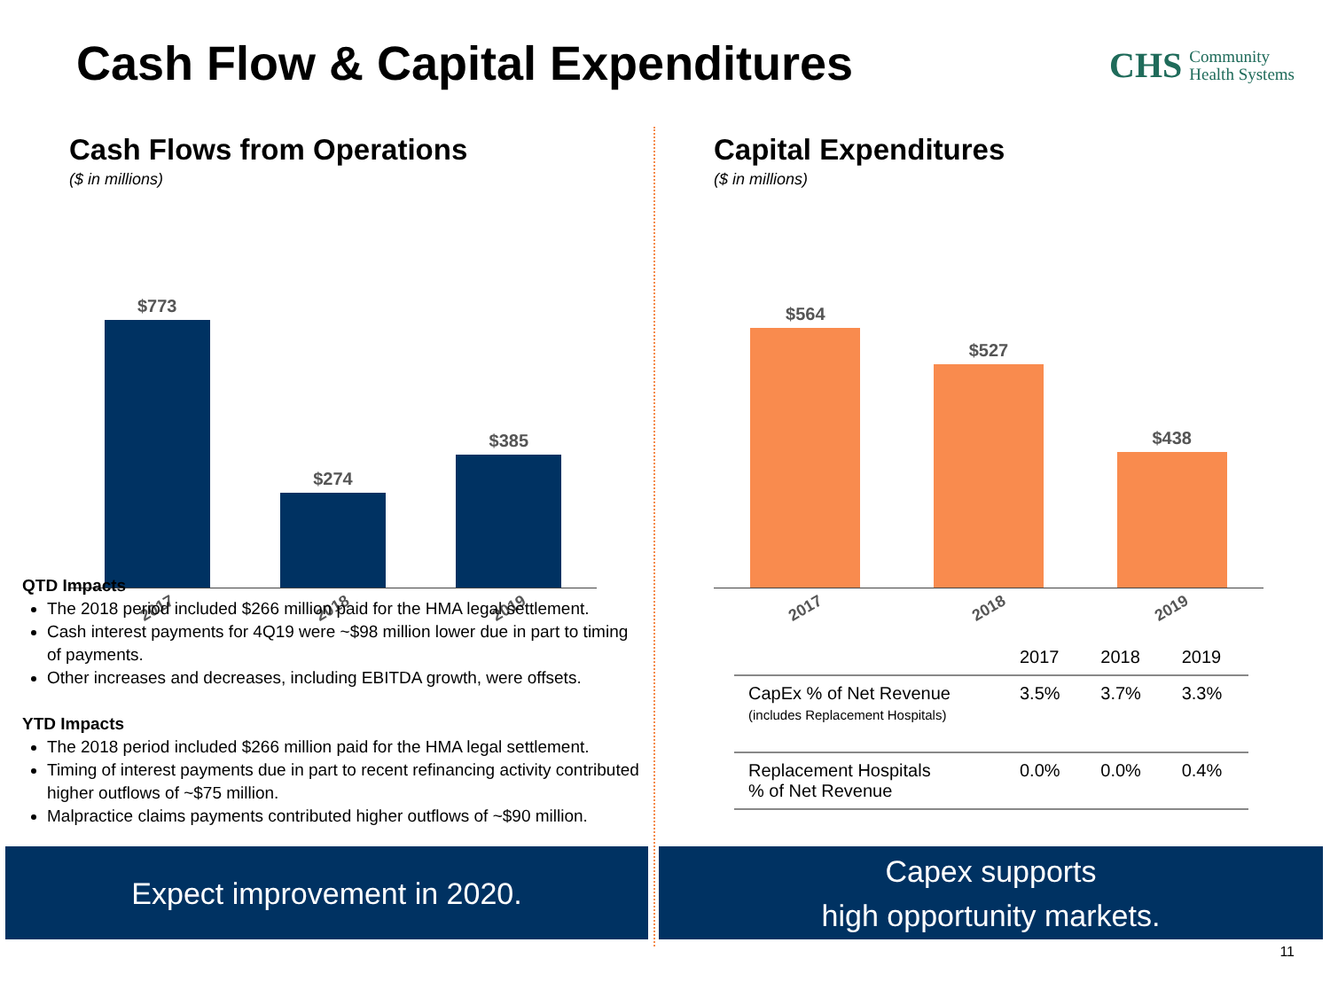Cash Flow & Capital Expenditures
CHS Community
Health Systems
Cash Flows from Operations
($ in millions)
$773
$274
$385
2017
2018
2019
QTD Impacts
The 2018 period included $266 million paid for the HMA legal settlement.
Cash interest payments for 4Q19 were ~$98 million lower due in part to timing of payments.
Other increases and decreases, including EBITDA growth, were offsets.
YTD Impacts
The 2018 period included $266 million paid for the HMA legal settlement.
Timing of interest payments due in part to recent refinancing activity contributed higher outflows of ~$75 million.
Malpractice claims payments contributed higher outflows of ~$90 million.
Capital Expenditures
($ in millions)
$564
$527
$438
2017
2018
2019
| | 2017 | 2018 | 2019 |
| --- | --- | --- | --- |
| CapEx % of Net Revenue (includes Replacement Hospitals) | 3.5% | 3.7% | 3.3% |
| Replacement Hospitals % of Net Revenue | 0.0% | 0.0% | 0.4% |
Expect improvement in 2020.
Capex supports
high opportunity markets.
11